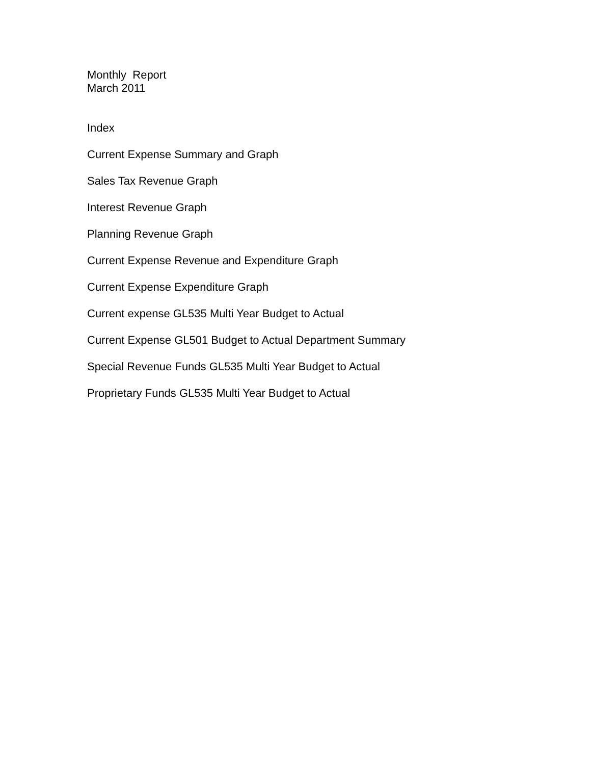Monthly Report
March 2011
Index
Current Expense Summary and Graph
Sales Tax Revenue Graph
Interest Revenue Graph
Planning Revenue Graph
Current Expense Revenue and Expenditure Graph
Current Expense Expenditure Graph
Current expense GL535 Multi Year Budget to Actual
Current Expense GL501 Budget to Actual Department Summary
Special Revenue Funds GL535 Multi Year Budget to Actual
Proprietary Funds GL535 Multi Year Budget to Actual